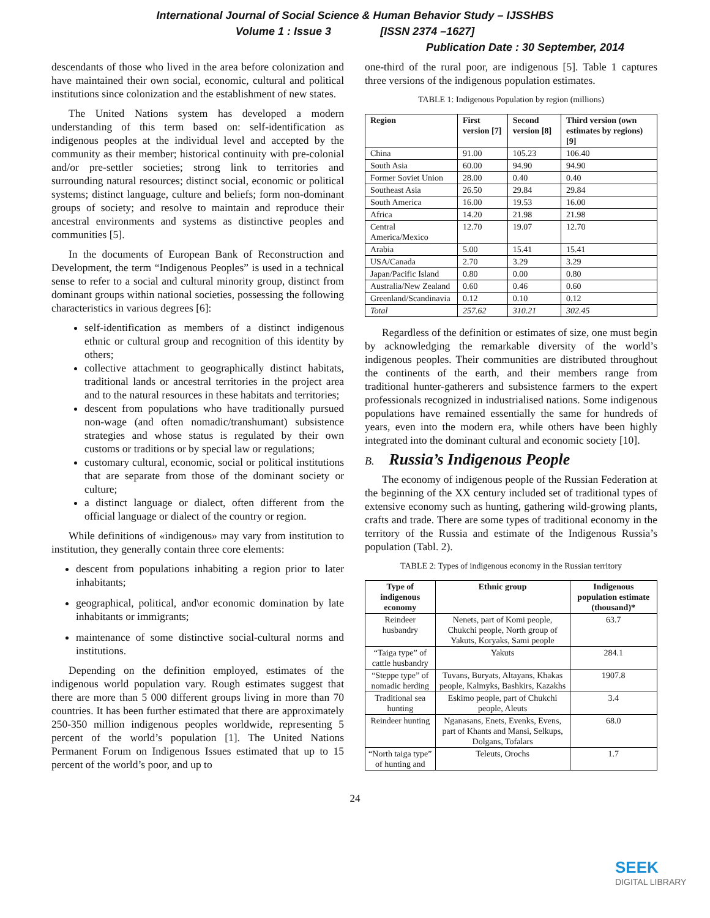International Journal of Social Science & Human Behavior Study – IJSSHBS
Volume 1 : Issue 3 [ISSN 2374 –1627]
Publication Date : 30 September, 2014
descendants of those who lived in the area before colonization and have maintained their own social, economic, cultural and political institutions since colonization and the establishment of new states.
The United Nations system has developed a modern understanding of this term based on: self-identification as indigenous peoples at the individual level and accepted by the community as their member; historical continuity with pre-colonial and/or pre-settler societies; strong link to territories and surrounding natural resources; distinct social, economic or political systems; distinct language, culture and beliefs; form non-dominant groups of society; and resolve to maintain and reproduce their ancestral environments and systems as distinctive peoples and communities [5].
In the documents of European Bank of Reconstruction and Development, the term “Indigenous Peoples” is used in a technical sense to refer to a social and cultural minority group, distinct from dominant groups within national societies, possessing the following characteristics in various degrees [6]:
self-identification as members of a distinct indigenous ethnic or cultural group and recognition of this identity by others;
collective attachment to geographically distinct habitats, traditional lands or ancestral territories in the project area and to the natural resources in these habitats and territories;
descent from populations who have traditionally pursued non-wage (and often nomadic/transhumant) subsistence strategies and whose status is regulated by their own customs or traditions or by special law or regulations;
customary cultural, economic, social or political institutions that are separate from those of the dominant society or culture;
a distinct language or dialect, often different from the official language or dialect of the country or region.
While definitions of «indigenous» may vary from institution to institution, they generally contain three core elements:
descent from populations inhabiting a region prior to later inhabitants;
geographical, political, and\or economic domination by late inhabitants or immigrants;
maintenance of some distinctive social-cultural norms and institutions.
Depending on the definition employed, estimates of the indigenous world population vary. Rough estimates suggest that there are more than 5 000 different groups living in more than 70 countries. It has been further estimated that there are approximately 250-350 million indigenous peoples worldwide, representing 5 percent of the world’s population [1]. The United Nations Permanent Forum on Indigenous Issues estimated that up to 15 percent of the world’s poor, and up to
one-third of the rural poor, are indigenous [5]. Table 1 captures three versions of the indigenous population estimates.
TABLE 1: Indigenous Population by region (millions)
| Region | First version [7] | Second version [8] | Third version (own estimates by regions) [9] |
| --- | --- | --- | --- |
| China | 91.00 | 105.23 | 106.40 |
| South Asia | 60.00 | 94.90 | 94.90 |
| Former Soviet Union | 28.00 | 0.40 | 0.40 |
| Southeast Asia | 26.50 | 29.84 | 29.84 |
| South America | 16.00 | 19.53 | 16.00 |
| Africa | 14.20 | 21.98 | 21.98 |
| Central America/Mexico | 12.70 | 19.07 | 12.70 |
| Arabia | 5.00 | 15.41 | 15.41 |
| USA/Canada | 2.70 | 3.29 | 3.29 |
| Japan/Pacific Island | 0.80 | 0.00 | 0.80 |
| Australia/New Zealand | 0.60 | 0.46 | 0.60 |
| Greenland/Scandinavia | 0.12 | 0.10 | 0.12 |
| Total | 257.62 | 310.21 | 302.45 |
Regardless of the definition or estimates of size, one must begin by acknowledging the remarkable diversity of the world’s indigenous peoples. Their communities are distributed throughout the continents of the earth, and their members range from traditional hunter-gatherers and subsistence farmers to the expert professionals recognized in industrialised nations. Some indigenous populations have remained essentially the same for hundreds of years, even into the modern era, while others have been highly integrated into the dominant cultural and economic society [10].
B. Russia’s Indigenous People
The economy of indigenous people of the Russian Federation at the beginning of the XX century included set of traditional types of extensive economy such as hunting, gathering wild-growing plants, crafts and trade. There are some types of traditional economy in the territory of the Russia and estimate of the Indigenous Russia’s population (Tabl. 2).
TABLE 2: Types of indigenous economy in the Russian territory
| Type of indigenous economy | Ethnic group | Indigenous population estimate (thousand)* |
| --- | --- | --- |
| Reindeer husbandry | Nenets, part of Komi people, Chukchi people, North group of Yakuts, Koryaks, Sami people | 63.7 |
| “Taiga type” of cattle husbandry | Yakuts | 284.1 |
| “Steppe type” of nomadic herding | Tuvans, Buryats, Altayans, Khakas people, Kalmyks, Bashkirs, Kazakhs | 1907.8 |
| Traditional sea hunting | Eskimo people, part of Chukchi people, Aleuts | 3.4 |
| Reindeer hunting | Nganasans, Enets, Evenks, Evens, part of Khants and Mansi, Selkups, Dolgans, Tofalars | 68.0 |
| “North taiga type” of hunting and | Teleuts, Orochs | 1.7 |
24
SEEK
DIGITAL LIBRARY